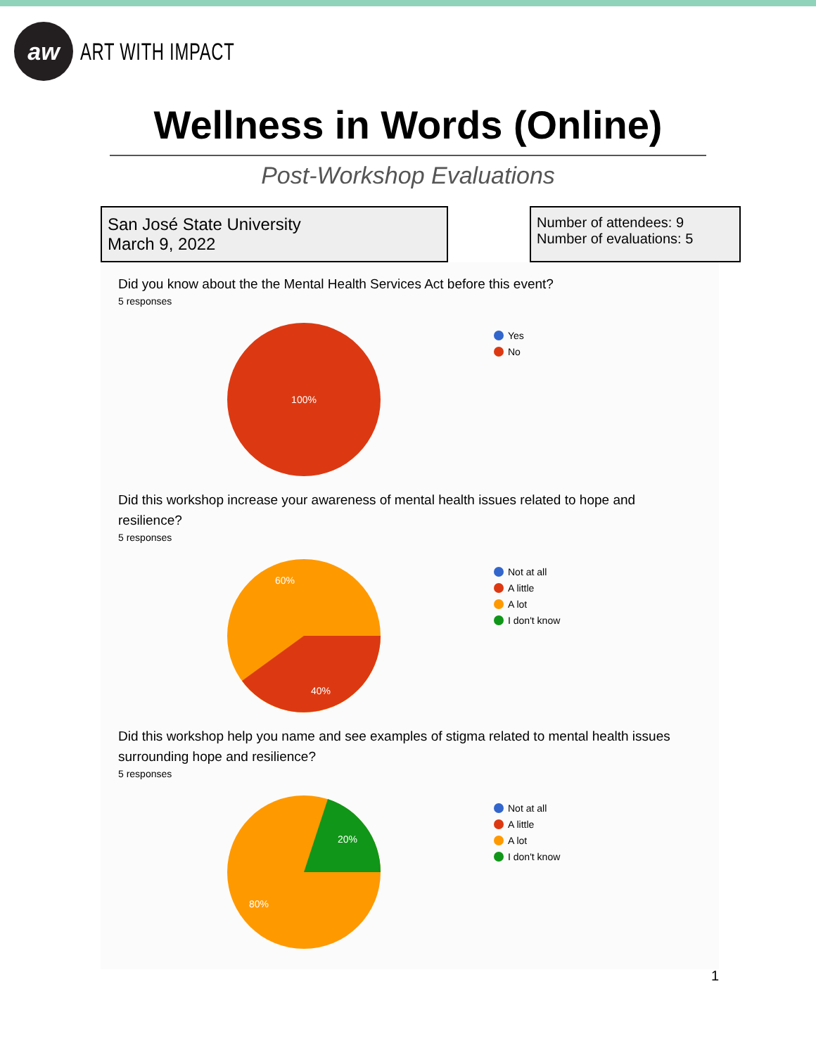aw
ART WITH IMPACT
Wellness in Words (Online)
Post-Workshop Evaluations
San José State University
March 9, 2022
Number of attendees: 9
Number of evaluations: 5
Did you know about the the Mental Health Services Act before this event?
5 responses
100%
Yes
No
Did this workshop increase your awareness of mental health issues related to hope and resilience?
5 responses
60%
40%
Not at all
A little
A lot
I don't know
Did this workshop help you name and see examples of stigma related to mental health issues surrounding hope and resilience?
5 responses
20%
80%
Not at all
A little
A lot
I don't know
1